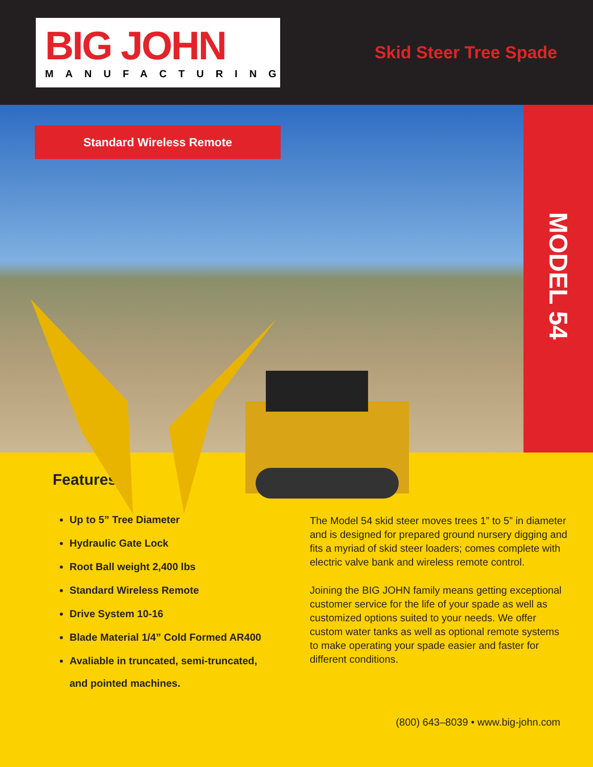BIG JOHN
MANUFACTURING
Skid Steer Tree Spade
Standard Wireless Remote
MODEL 54
Features
Up to 5” Tree Diameter
Hydraulic Gate Lock
Root Ball weight 2,400 lbs
Standard Wireless Remote
Drive System 10-16
Blade Material 1/4” Cold Formed AR400
Avaliable in truncated, semi-truncated,
and pointed machines.
The Model 54 skid steer moves trees 1” to 5” in diameter and is designed for prepared ground nursery digging and fits a myriad of skid steer loaders; comes complete with electric valve bank and wireless remote control.
Joining the BIG JOHN family means getting exceptional customer service for the life of your spade as well as customized options suited to your needs. We offer custom water tanks as well as optional remote systems to make operating your spade easier and faster for different conditions.
(800) 643–8039 • www.big-john.com